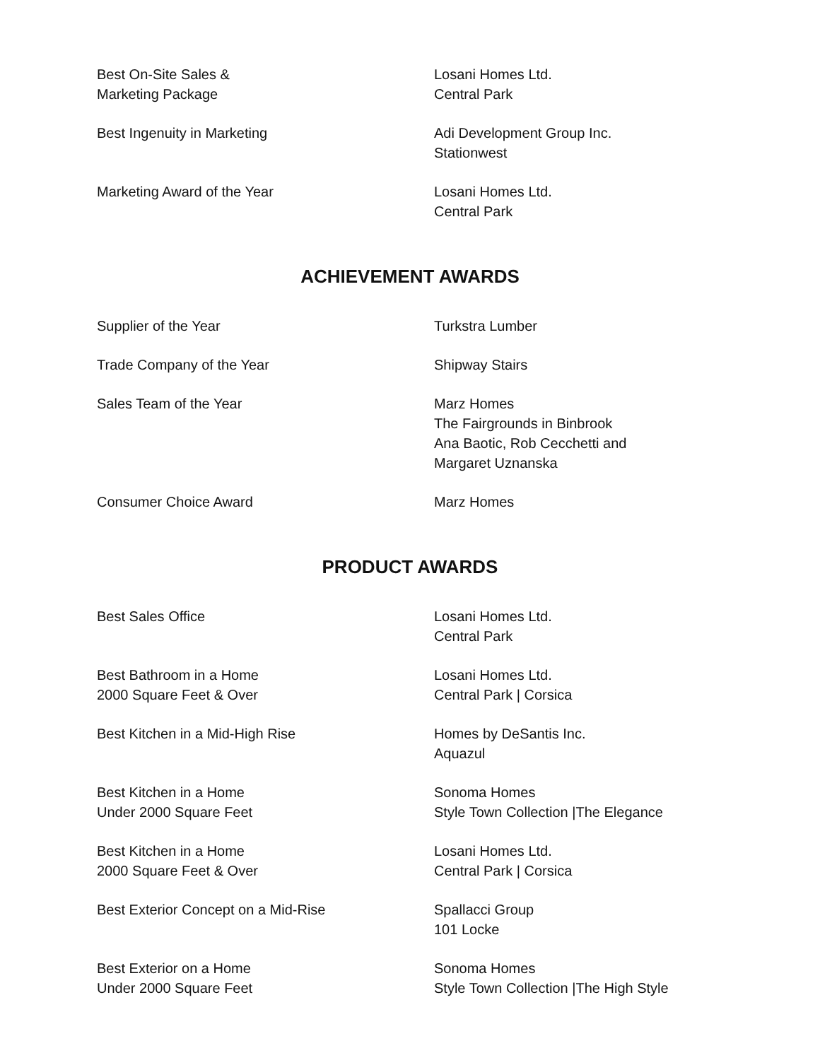| Best On-Site Sales & Marketing Package | Losani Homes Ltd. Central Park |
| Best Ingenuity in Marketing | Adi Development Group Inc. Stationwest |
| Marketing Award of the Year | Losani Homes Ltd. Central Park |
ACHIEVEMENT AWARDS
| Supplier of the Year | Turkstra Lumber |
| Trade Company of the Year | Shipway Stairs |
| Sales Team of the Year | Marz Homes The Fairgrounds in Binbrook Ana Baotic, Rob Cecchetti and Margaret Uznanska |
| Consumer Choice Award | Marz Homes |
PRODUCT AWARDS
| Best Sales Office | Losani Homes Ltd. Central Park |
| Best Bathroom in a Home 2000 Square Feet & Over | Losani Homes Ltd. Central Park / Corsica |
| Best Kitchen in a Mid-High Rise | Homes by DeSantis Inc. Aquazul |
| Best Kitchen in a Home Under 2000 Square Feet | Sonoma Homes Style Town Collection /The Elegance |
| Best Kitchen in a Home 2000 Square Feet & Over | Losani Homes Ltd. Central Park / Corsica |
| Best Exterior Concept on a Mid-Rise | Spallacci Group 101 Locke |
| Best Exterior on a Home Under 2000 Square Feet | Sonoma Homes Style Town Collection /The High Style |